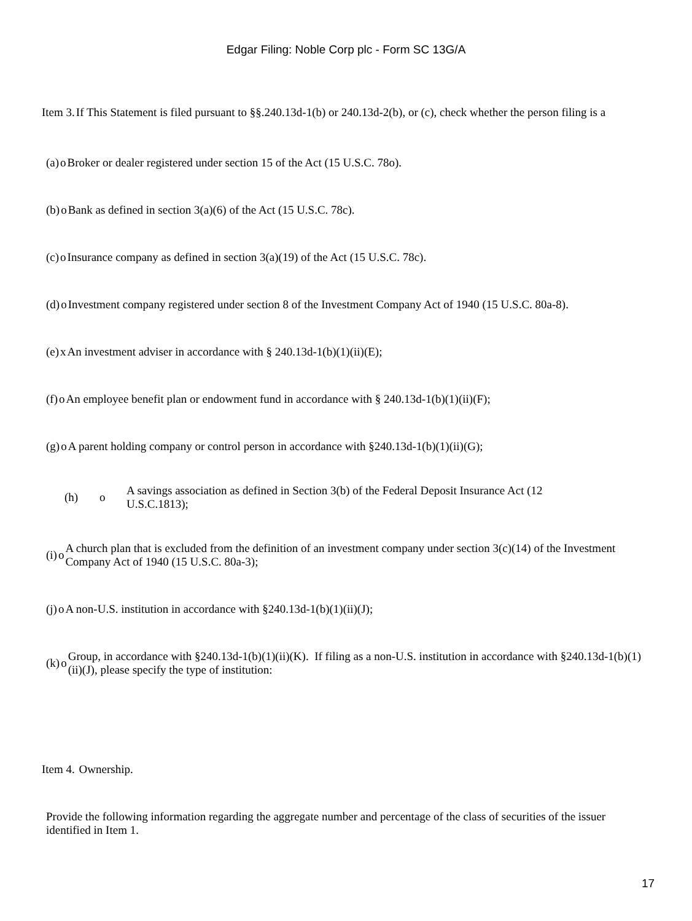Edgar Filing: Noble Corp plc - Form SC 13G/A
Item 3. If This Statement is filed pursuant to §§.240.13d-1(b) or 240.13d-2(b), or (c), check whether the person filing is a
(a) o Broker or dealer registered under section 15 of the Act (15 U.S.C. 78o).
(b) o Bank as defined in section 3(a)(6) of the Act (15 U.S.C. 78c).
(c) o Insurance company as defined in section 3(a)(19) of the Act (15 U.S.C. 78c).
(d) o Investment company registered under section 8 of the Investment Company Act of 1940 (15 U.S.C. 80a-8).
(e) x An investment adviser in accordance with § 240.13d-1(b)(1)(ii)(E);
(f) o An employee benefit plan or endowment fund in accordance with § 240.13d-1(b)(1)(ii)(F);
(g) o A parent holding company or control person in accordance with §240.13d-1(b)(1)(ii)(G);
(h) o A savings association as defined in Section 3(b) of the Federal Deposit Insurance Act (12 U.S.C.1813);
(i) o A church plan that is excluded from the definition of an investment company under section 3(c)(14) of the Investment Company Act of 1940 (15 U.S.C. 80a-3);
(j) o A non-U.S. institution in accordance with §240.13d-1(b)(1)(ii)(J);
(k) o Group, in accordance with §240.13d-1(b)(1)(ii)(K). If filing as a non-U.S. institution in accordance with §240.13d-1(b)(1)(ii)(J), please specify the type of institution:
Item 4. Ownership.
Provide the following information regarding the aggregate number and percentage of the class of securities of the issuer identified in Item 1.
17